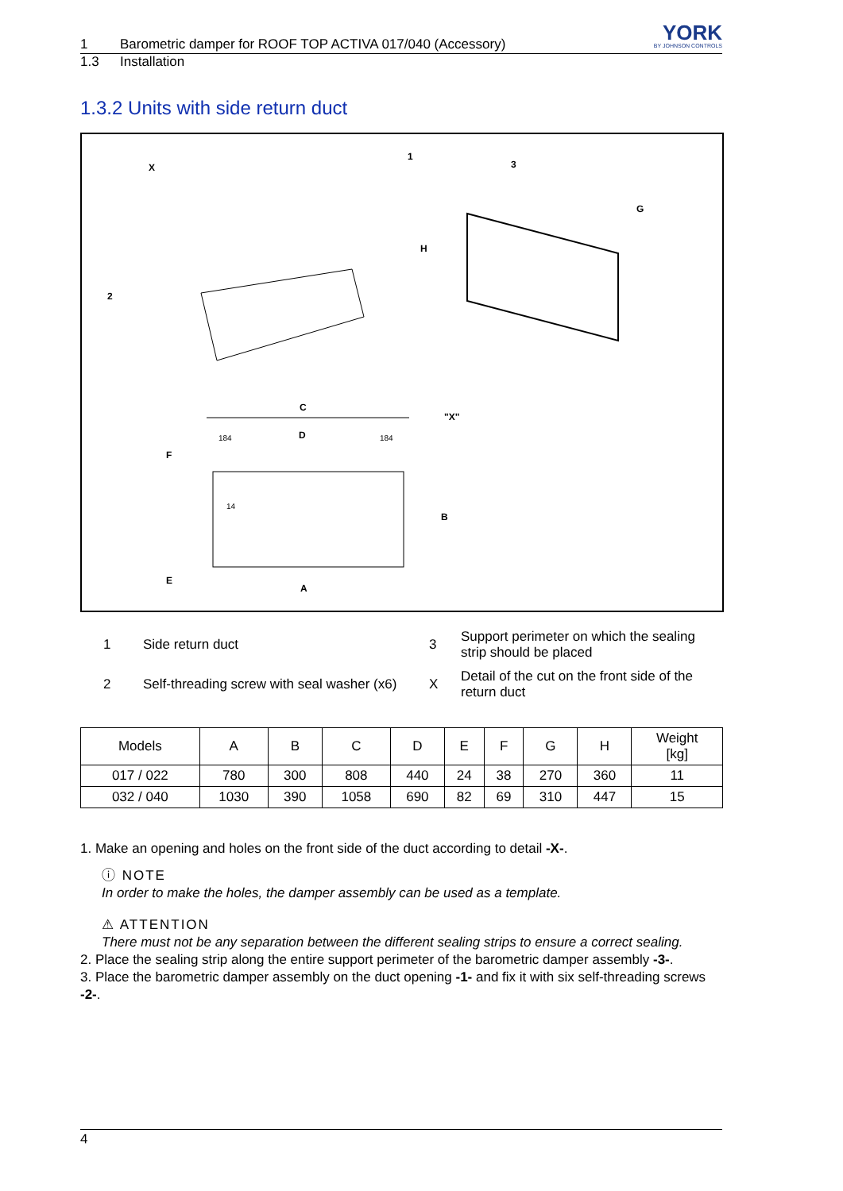1 Barometric damper for ROOF TOP ACTIVA 017/040 (Accessory)
1.3 Installation
YORK
BY JOHNSON CONTROLS
1.3.2 Units with side return duct
X
1
3
2
H
G
C
D
"X"
F
E
B
A
184
184
14
1
Side return duct
3
Support perimeter on which the sealing strip should be placed
2
Self-threading screw with seal washer (x6)
X
Detail of the cut on the front side of the return duct
| Models | A | B | C | D | E | F | G | H | Weight [kg] |
| --- | --- | --- | --- | --- | --- | --- | --- | --- | --- |
| 017 / 022 | 780 | 300 | 808 | 440 | 24 | 38 | 270 | 360 | 11 |
| 032 / 040 | 1030 | 390 | 1058 | 690 | 82 | 69 | 310 | 447 | 15 |
1. Make an opening and holes on the front side of the duct according to detail -X-.
ⓘ NOTE
In order to make the holes, the damper assembly can be used as a template.
⚠ ATTENTION
There must not be any separation between the different sealing strips to ensure a correct sealing.
2. Place the sealing strip along the entire support perimeter of the barometric damper assembly -3-.
3. Place the barometric damper assembly on the duct opening -1- and fix it with six self-threading screws -2-.
4